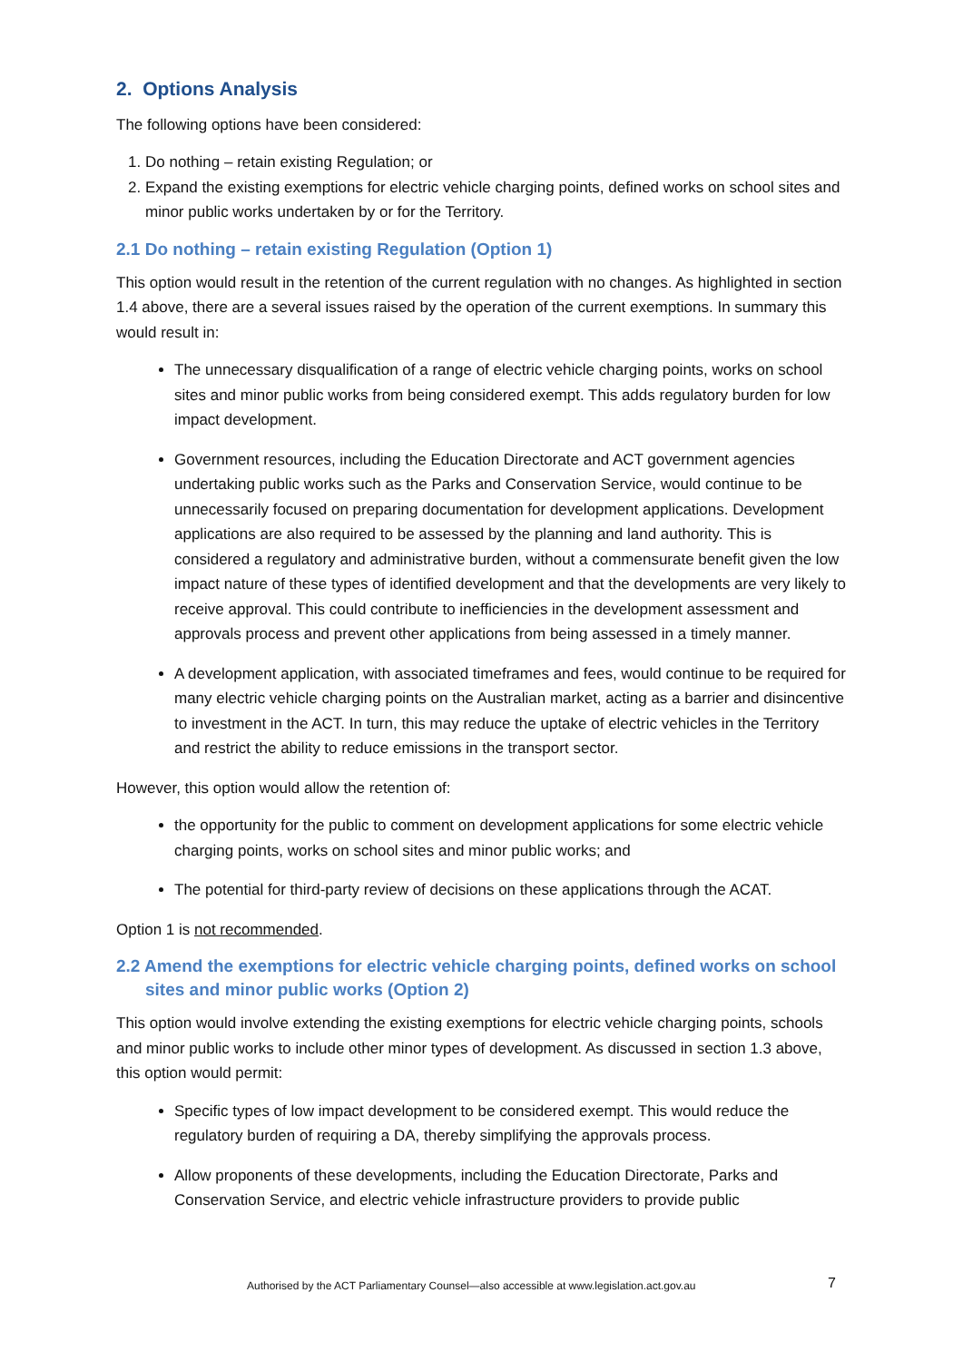2. Options Analysis
The following options have been considered:
1. Do nothing – retain existing Regulation; or
2. Expand the existing exemptions for electric vehicle charging points, defined works on school sites and minor public works undertaken by or for the Territory.
2.1 Do nothing – retain existing Regulation (Option 1)
This option would result in the retention of the current regulation with no changes. As highlighted in section 1.4 above, there are a several issues raised by the operation of the current exemptions. In summary this would result in:
The unnecessary disqualification of a range of electric vehicle charging points, works on school sites and minor public works from being considered exempt. This adds regulatory burden for low impact development.
Government resources, including the Education Directorate and ACT government agencies undertaking public works such as the Parks and Conservation Service, would continue to be unnecessarily focused on preparing documentation for development applications. Development applications are also required to be assessed by the planning and land authority. This is considered a regulatory and administrative burden, without a commensurate benefit given the low impact nature of these types of identified development and that the developments are very likely to receive approval. This could contribute to inefficiencies in the development assessment and approvals process and prevent other applications from being assessed in a timely manner.
A development application, with associated timeframes and fees, would continue to be required for many electric vehicle charging points on the Australian market, acting as a barrier and disincentive to investment in the ACT. In turn, this may reduce the uptake of electric vehicles in the Territory and restrict the ability to reduce emissions in the transport sector.
However, this option would allow the retention of:
the opportunity for the public to comment on development applications for some electric vehicle charging points, works on school sites and minor public works; and
The potential for third-party review of decisions on these applications through the ACAT.
Option 1 is not recommended.
2.2 Amend the exemptions for electric vehicle charging points, defined works on school sites and minor public works (Option 2)
This option would involve extending the existing exemptions for electric vehicle charging points, schools and minor public works to include other minor types of development. As discussed in section 1.3 above, this option would permit:
Specific types of low impact development to be considered exempt. This would reduce the regulatory burden of requiring a DA, thereby simplifying the approvals process.
Allow proponents of these developments, including the Education Directorate, Parks and Conservation Service, and electric vehicle infrastructure providers to provide public
Authorised by the ACT Parliamentary Counsel—also accessible at www.legislation.act.gov.au 7